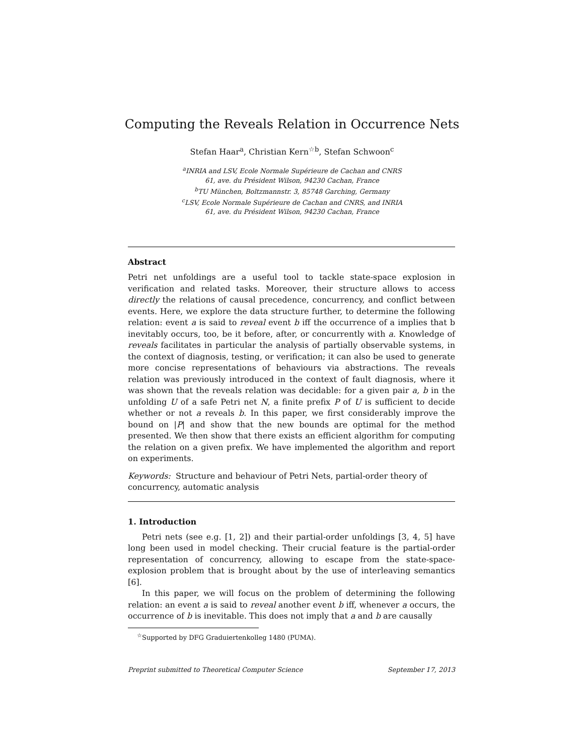Computing the Reveals Relation in Occurrence Nets
Stefan Haar<sup>a</sup>, Christian Kern<sup>☆b</sup>, Stefan Schwoon<sup>c</sup>
<sup>a</sup> INRIA and LSV, Ecole Normale Supérieure de Cachan and CNRS
61, ave. du Président Wilson, 94230 Cachan, France
<sup>b</sup> TU München, Boltzmannstr. 3, 85748 Garching, Germany
<sup>c</sup> LSV, Ecole Normale Supérieure de Cachan and CNRS, and INRIA
61, ave. du Président Wilson, 94230 Cachan, France
Abstract
Petri net unfoldings are a useful tool to tackle state-space explosion in verification and related tasks. Moreover, their structure allows to access directly the relations of causal precedence, concurrency, and conflict between events. Here, we explore the data structure further, to determine the following relation: event a is said to reveal event b iff the occurrence of a implies that b inevitably occurs, too, be it before, after, or concurrently with a. Knowledge of reveals facilitates in particular the analysis of partially observable systems, in the context of diagnosis, testing, or verification; it can also be used to generate more concise representations of behaviours via abstractions. The reveals relation was previously introduced in the context of fault diagnosis, where it was shown that the reveals relation was decidable: for a given pair a, b in the unfolding U of a safe Petri net N, a finite prefix P of U is sufficient to decide whether or not a reveals b. In this paper, we first considerably improve the bound on |P| and show that the new bounds are optimal for the method presented. We then show that there exists an efficient algorithm for computing the relation on a given prefix. We have implemented the algorithm and report on experiments.
Keywords: Structure and behaviour of Petri Nets, partial-order theory of concurrency, automatic analysis
1. Introduction
Petri nets (see e.g. [1, 2]) and their partial-order unfoldings [3, 4, 5] have long been used in model checking. Their crucial feature is the partial-order representation of concurrency, allowing to escape from the state-space-explosion problem that is brought about by the use of interleaving semantics [6].
In this paper, we will focus on the problem of determining the following relation: an event a is said to reveal another event b iff, whenever a occurs, the occurrence of b is inevitable. This does not imply that a and b are causally
<sup>☆</sup>Supported by DFG Graduiertenkolleg 1480 (PUMA).
Preprint submitted to Theoretical Computer Science September 17, 2013